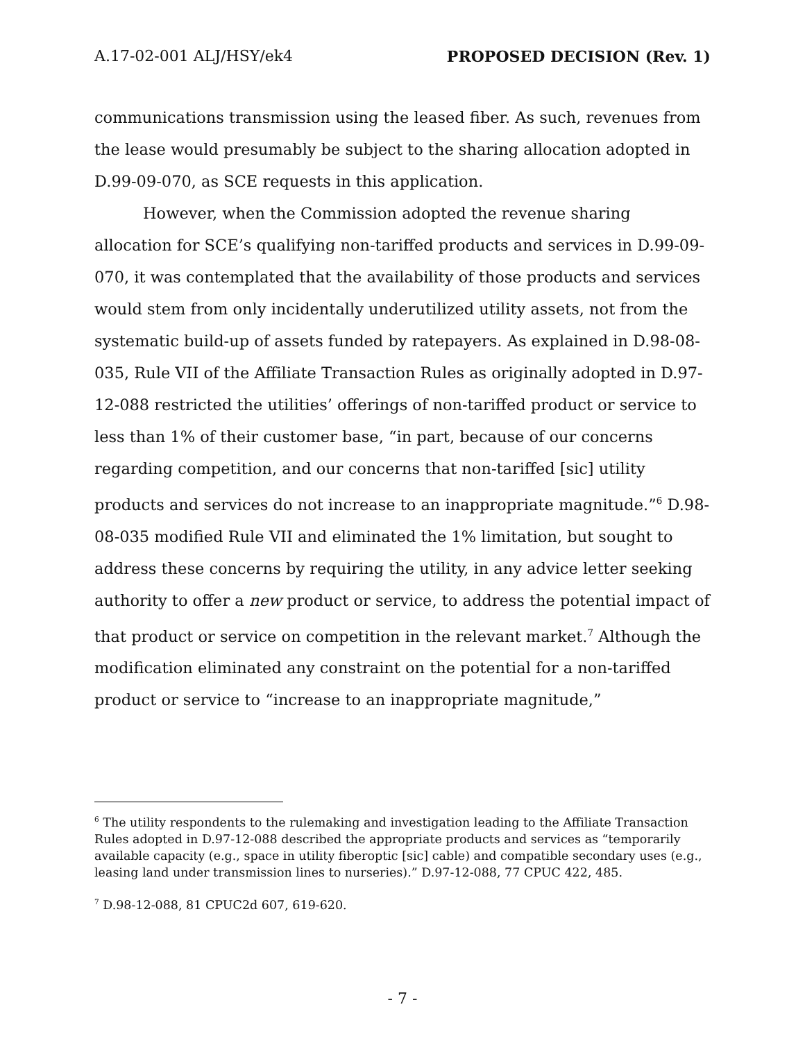A.17-02-001 ALJ/HSY/ek4 PROPOSED DECISION (Rev. 1)
communications transmission using the leased fiber. As such, revenues from the lease would presumably be subject to the sharing allocation adopted in D.99-09-070, as SCE requests in this application.
However, when the Commission adopted the revenue sharing allocation for SCE’s qualifying non-tariffed products and services in D.99-09-070, it was contemplated that the availability of those products and services would stem from only incidentally underutilized utility assets, not from the systematic build-up of assets funded by ratepayers. As explained in D.98-08-035, Rule VII of the Affiliate Transaction Rules as originally adopted in D.97-12-088 restricted the utilities’ offerings of non-tariffed product or service to less than 1% of their customer base, “in part, because of our concerns regarding competition, and our concerns that non-tariffed [sic] utility products and services do not increase to an inappropriate magnitude.”<sup>6</sup> D.98-08-035 modified Rule VII and eliminated the 1% limitation, but sought to address these concerns by requiring the utility, in any advice letter seeking authority to offer a new product or service, to address the potential impact of that product or service on competition in the relevant market.<sup>7</sup> Although the modification eliminated any constraint on the potential for a non-tariffed product or service to “increase to an inappropriate magnitude,”
<sup>6</sup> The utility respondents to the rulemaking and investigation leading to the Affiliate Transaction Rules adopted in D.97-12-088 described the appropriate products and services as “temporarily available capacity (e.g., space in utility fiberoptic [sic] cable) and compatible secondary uses (e.g., leasing land under transmission lines to nurseries).” D.97-12-088, 77 CPUC 422, 485.
<sup>7</sup> D.98-12-088, 81 CPUC2d 607, 619-620.
- 7 -